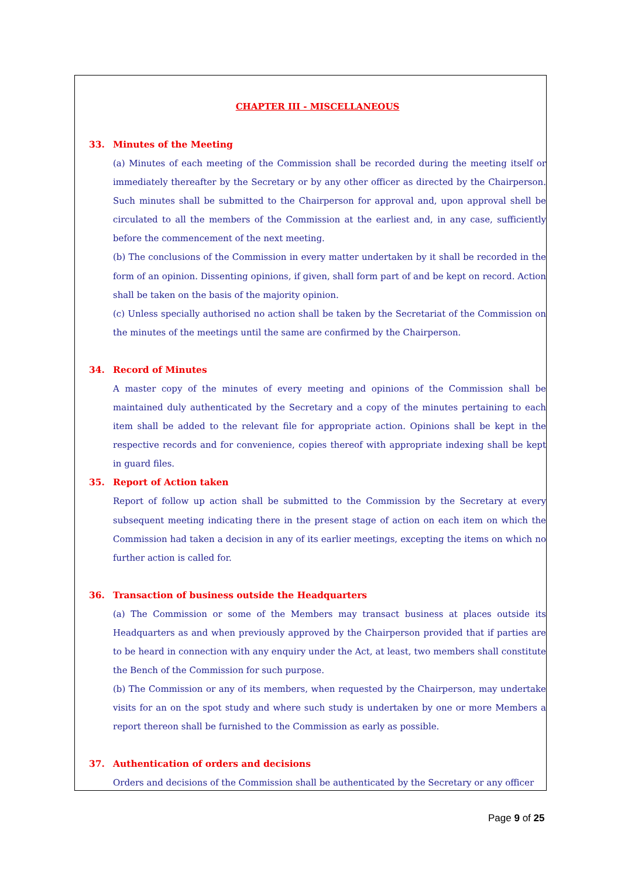CHAPTER III - MISCELLANEOUS
33. Minutes of the Meeting
(a) Minutes of each meeting of the Commission shall be recorded during the meeting itself or immediately thereafter by the Secretary or by any other officer as directed by the Chairperson. Such minutes shall be submitted to the Chairperson for approval and, upon approval shell be circulated to all the members of the Commission at the earliest and, in any case, sufficiently before the commencement of the next meeting.
(b) The conclusions of the Commission in every matter undertaken by it shall be recorded in the form of an opinion. Dissenting opinions, if given, shall form part of and be kept on record. Action shall be taken on the basis of the majority opinion.
(c) Unless specially authorised no action shall be taken by the Secretariat of the Commission on the minutes of the meetings until the same are confirmed by the Chairperson.
34. Record of Minutes
A master copy of the minutes of every meeting and opinions of the Commission shall be maintained duly authenticated by the Secretary and a copy of the minutes pertaining to each item shall be added to the relevant file for appropriate action. Opinions shall be kept in the respective records and for convenience, copies thereof with appropriate indexing shall be kept in guard files.
35. Report of Action taken
Report of follow up action shall be submitted to the Commission by the Secretary at every subsequent meeting indicating there in the present stage of action on each item on which the Commission had taken a decision in any of its earlier meetings, excepting the items on which no further action is called for.
36. Transaction of business outside the Headquarters
(a) The Commission or some of the Members may transact business at places outside its Headquarters as and when previously approved by the Chairperson provided that if parties are to be heard in connection with any enquiry under the Act, at least, two members shall constitute the Bench of the Commission for such purpose.
(b) The Commission or any of its members, when requested by the Chairperson, may undertake visits for an on the spot study and where such study is undertaken by one or more Members a report thereon shall be furnished to the Commission as early as possible.
37. Authentication of orders and decisions
Orders and decisions of the Commission shall be authenticated by the Secretary or any officer
Page 9 of 25